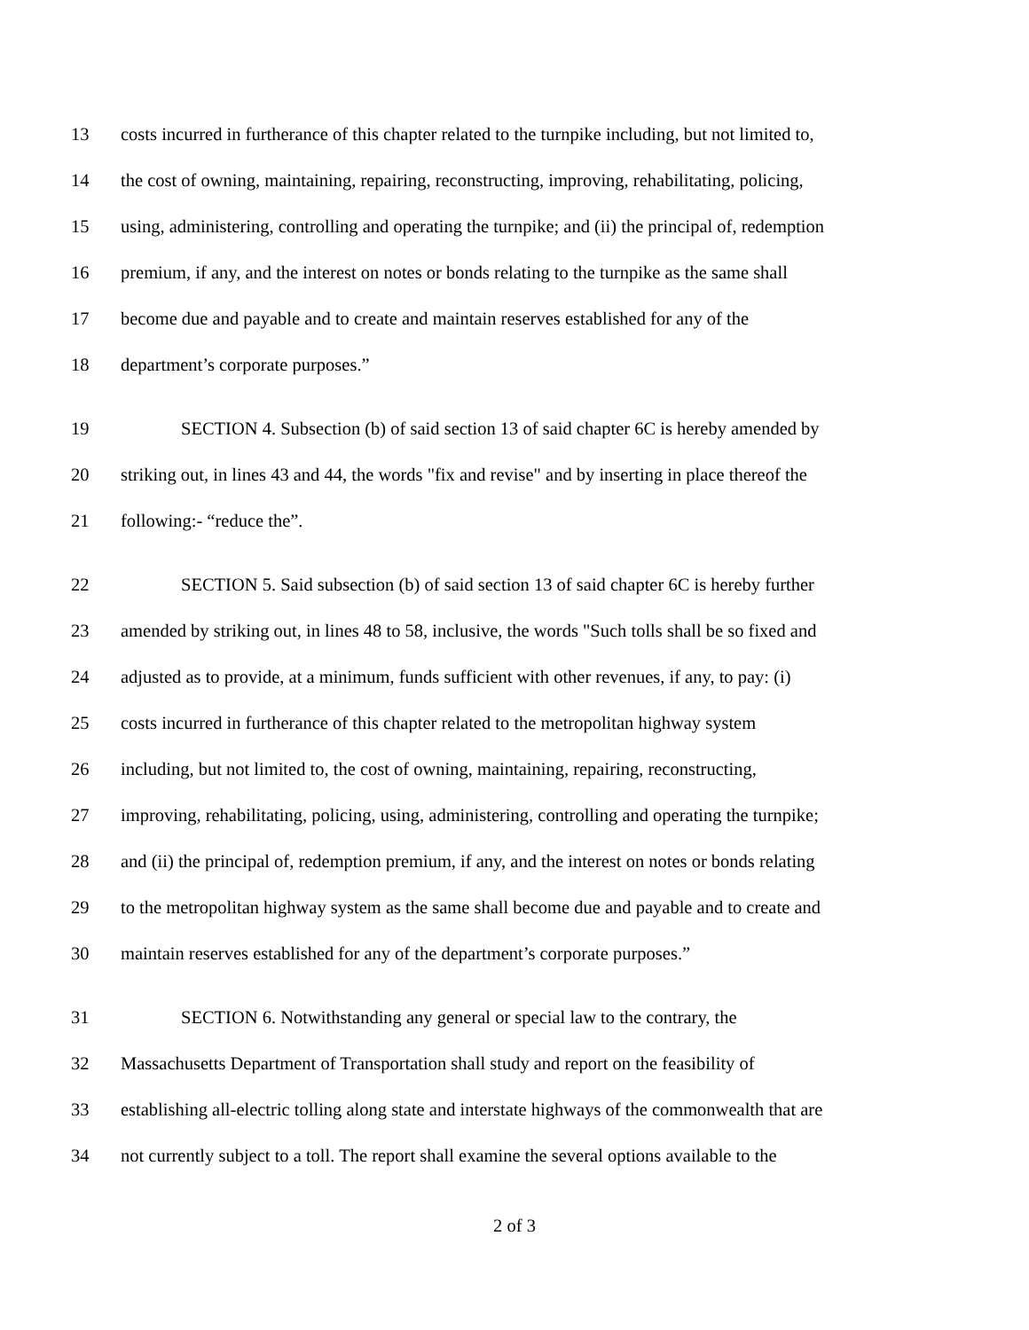13 costs incurred in furtherance of this chapter related to the turnpike including, but not limited to,
14 the cost of owning, maintaining, repairing, reconstructing, improving, rehabilitating, policing,
15 using, administering, controlling and operating the turnpike; and (ii) the principal of, redemption
16 premium, if any, and the interest on notes or bonds relating to the turnpike as the same shall
17 become due and payable and to create and maintain reserves established for any of the
18 department’s corporate purposes.”
19 SECTION 4. Subsection (b) of said section 13 of said chapter 6C is hereby amended by
20 striking out, in lines 43 and 44, the words "fix and revise" and by inserting in place thereof the
21 following:- “reduce the”.
22 SECTION 5. Said subsection (b) of said section 13 of said chapter 6C is hereby further
23 amended by striking out, in lines 48 to 58, inclusive, the words "Such tolls shall be so fixed and
24 adjusted as to provide, at a minimum, funds sufficient with other revenues, if any, to pay: (i)
25 costs incurred in furtherance of this chapter related to the metropolitan highway system
26 including, but not limited to, the cost of owning, maintaining, repairing, reconstructing,
27 improving, rehabilitating, policing, using, administering, controlling and operating the turnpike;
28 and (ii) the principal of, redemption premium, if any, and the interest on notes or bonds relating
29 to the metropolitan highway system as the same shall become due and payable and to create and
30 maintain reserves established for any of the department’s corporate purposes.”
31 SECTION 6. Notwithstanding any general or special law to the contrary, the
32 Massachusetts Department of Transportation shall study and report on the feasibility of
33 establishing all-electric tolling along state and interstate highways of the commonwealth that are
34 not currently subject to a toll. The report shall examine the several options available to the
2 of 3